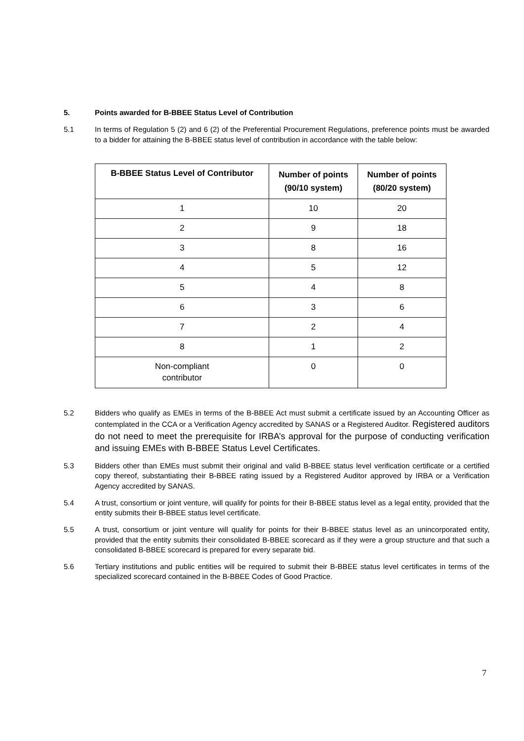5. Points awarded for B-BBEE Status Level of Contribution
5.1 In terms of Regulation 5 (2) and 6 (2) of the Preferential Procurement Regulations, preference points must be awarded to a bidder for attaining the B-BBEE status level of contribution in accordance with the table below:
| B-BBEE Status Level of Contributor | Number of points (90/10 system) | Number of points (80/20 system) |
| --- | --- | --- |
| 1 | 10 | 20 |
| 2 | 9 | 18 |
| 3 | 8 | 16 |
| 4 | 5 | 12 |
| 5 | 4 | 8 |
| 6 | 3 | 6 |
| 7 | 2 | 4 |
| 8 | 1 | 2 |
| Non-compliant contributor | 0 | 0 |
5.2 Bidders who qualify as EMEs in terms of the B-BBEE Act must submit a certificate issued by an Accounting Officer as contemplated in the CCA or a Verification Agency accredited by SANAS or a Registered Auditor. Registered auditors do not need to meet the prerequisite for IRBA’s approval for the purpose of conducting verification and issuing EMEs with B-BBEE Status Level Certificates.
5.3 Bidders other than EMEs must submit their original and valid B-BBEE status level verification certificate or a certified copy thereof, substantiating their B-BBEE rating issued by a Registered Auditor approved by IRBA or a Verification Agency accredited by SANAS.
5.4 A trust, consortium or joint venture, will qualify for points for their B-BBEE status level as a legal entity, provided that the entity submits their B-BBEE status level certificate.
5.5 A trust, consortium or joint venture will qualify for points for their B-BBEE status level as an unincorporated entity, provided that the entity submits their consolidated B-BBEE scorecard as if they were a group structure and that such a consolidated B-BBEE scorecard is prepared for every separate bid.
5.6 Tertiary institutions and public entities will be required to submit their B-BBEE status level certificates in terms of the specialized scorecard contained in the B-BBEE Codes of Good Practice.
7